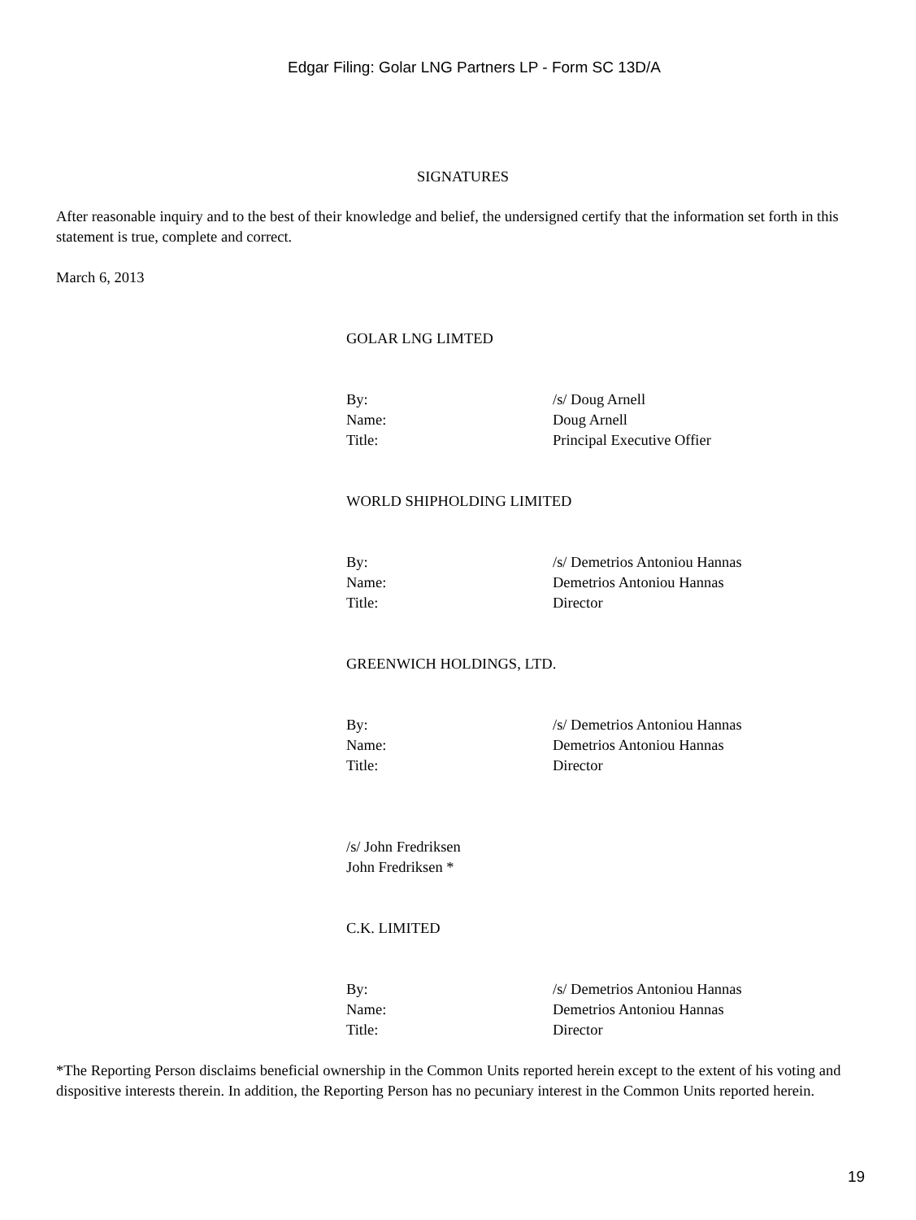Edgar Filing: Golar LNG Partners LP - Form SC 13D/A
SIGNATURES
After reasonable inquiry and to the best of their knowledge and belief, the undersigned certify that the information set forth in this statement is true, complete and correct.
March 6, 2013
GOLAR LNG LIMTED
By: /s/ Doug Arnell
Name: Doug Arnell
Title: Principal Executive Offier
WORLD SHIPHOLDING LIMITED
By: /s/ Demetrios Antoniou Hannas
Name: Demetrios Antoniou Hannas
Title: Director
GREENWICH HOLDINGS, LTD.
By: /s/ Demetrios Antoniou Hannas
Name: Demetrios Antoniou Hannas
Title: Director
/s/ John Fredriksen
John Fredriksen *
C.K. LIMITED
By: /s/ Demetrios Antoniou Hannas
Name: Demetrios Antoniou Hannas
Title: Director
*The Reporting Person disclaims beneficial ownership in the Common Units reported herein except to the extent of his voting and dispositive interests therein. In addition, the Reporting Person has no pecuniary interest in the Common Units reported herein.
19